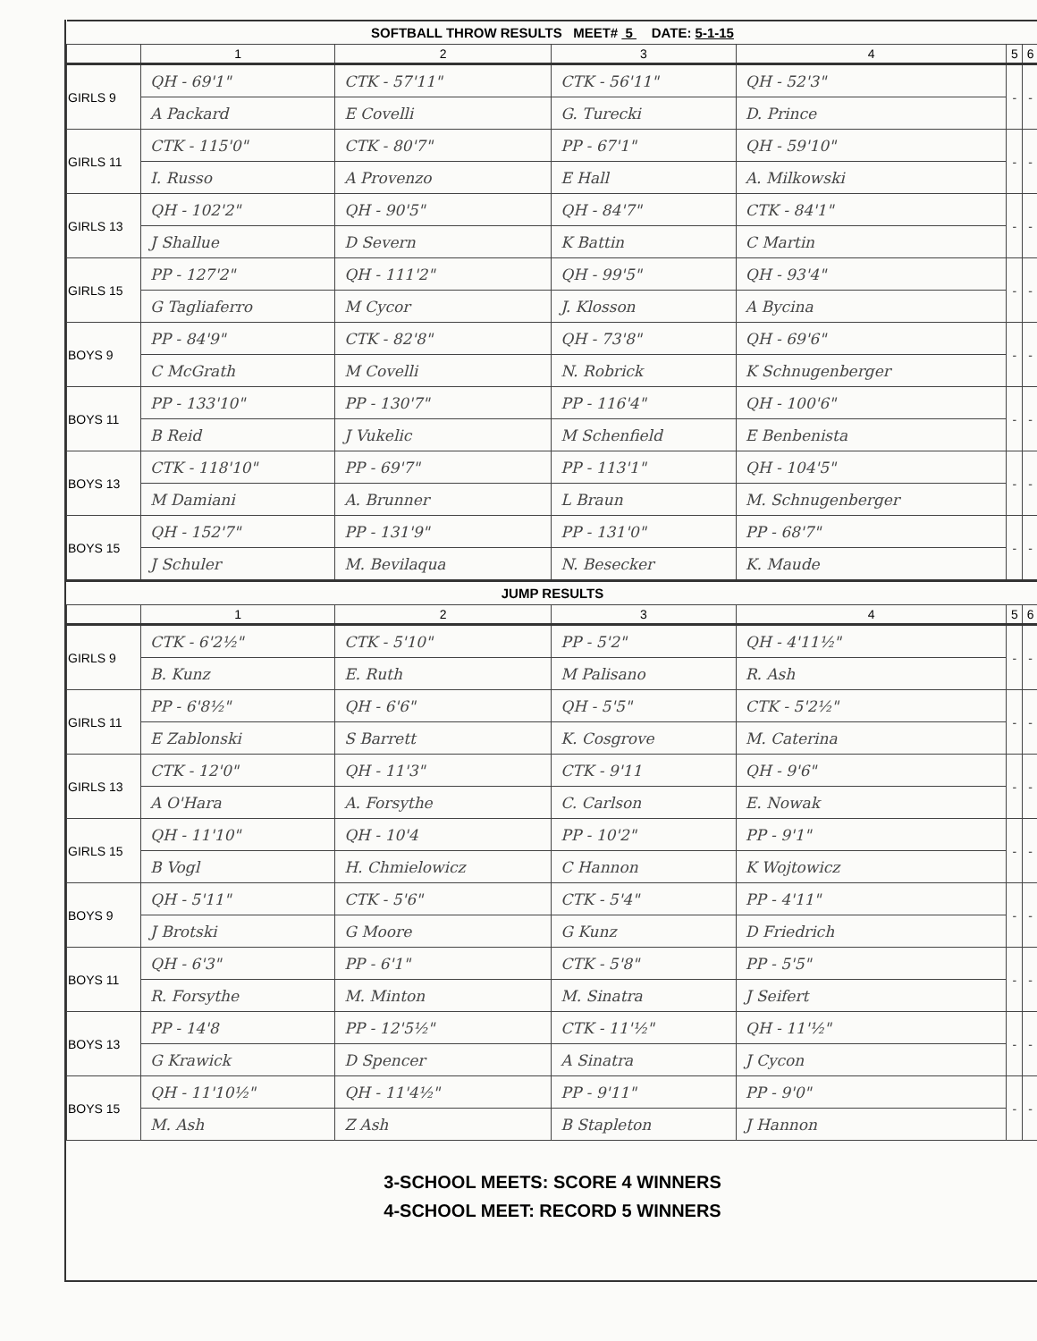| SOFTBALL THROW RESULTS MEET# 5 DATE: 5-1-15 | | | | | | |
| --- | --- | --- | --- | --- | --- | --- |
| | 1 | 2 | 3 | 4 | 5 | 6 |
| GIRLS 9 | QH - 69'1" | CTK - 57'11" | CTK - 56'11" | QH - 52'3" | - | - |
| | A Packard | E Covelli | G. Turecki | D. Prince | | |
| GIRLS 11 | CTK - 115'0" | CTK - 80'7" | PP - 67'1" | QH - 59'10" | - | - |
| | I. Russo | A Provenzo | E Hall | A. Milkowski | | |
| GIRLS 13 | QH - 102'2" | QH - 90'5" | QH - 84'7" | CTK - 84'1" | - | - |
| | J Shallue | D Severn | K Battin | C Martin | | |
| GIRLS 15 | PP - 127'2" | QH - 111'2" | QH - 99'5" | QH - 93'4" | - | - |
| | G Tagliaferro | M Cycor | J. Klosson | A Bycina | | |
| BOYS 9 | PP - 84'9" | CTK - 82'8" | QH - 73'8" | QH - 69'6" | - | - |
| | C McGrath | M Covelli | N. Robrick | K Schnugenberger | | |
| BOYS 11 | PP - 133'10" | PP - 130'7" | PP - 116'4" | QH - 100'6" | - | - |
| | B Reid | J Vukelic | M Schenfield | E Benbenista | | |
| BOYS 13 | CTK - 118'10" | PP - 69'7" | PP - 113'1" | QH - 104'5" | - | - |
| | M Damiani | A. Brunner | L Braun | M. Schnugenberger | | |
| BOYS 15 | QH - 152'7" | PP - 131'9" | PP - 131'0" | PP - 68'7" | - | - |
| | J Schuler | M. Bevilaqua | N. Besecker | K. Maude | | |
| JUMP RESULTS | | | | | | |
| | 1 | 2 | 3 | 4 | 5 | 6 |
| GIRLS 9 | CTK - 6'2½" | CTK - 5'10" | PP - 5'2" | QH - 4'11½" | - | - |
| | B. Kunz | E. Ruth | M Palisano | R. Ash | | |
| GIRLS 11 | PP - 6'8½" | QH - 6'6" | QH - 5'5" | CTK - 5'2½" | - | - |
| | E Zablonski | S Barrett | K. Cosgrove | M. Caterina | | |
| GIRLS 13 | CTK - 12'0" | QH - 11'3" | CTK - 9'11 | QH - 9'6" | - | - |
| | A O'Hara | A. Forsythe | C. Carlson | E. Nowak | | |
| GIRLS 15 | QH - 11'10" | QH - 10'4 | PP - 10'2" | PP - 9'1" | - | - |
| | B Vogl | H. Chmielowicz | C Hannon | K Wojtowicz | | |
| BOYS 9 | QH - 5'11" | CTK - 5'6" | CTK - 5'4" | PP - 4'11" | - | - |
| | J Brotski | G Moore | G Kunz | D Friedrich | | |
| BOYS 11 | QH - 6'3" | PP - 6'1" | CTK - 5'8" | PP - 5'5" | - | - |
| | R. Forsythe | M. Minton | M. Sinatra | J Seifert | | |
| BOYS 13 | PP - 14'8 | PP - 12'5½" | CTK - 11'½" | QH - 11'½" | - | - |
| | G Krawick | D Spencer | A Sinatra | J Cycon | | |
| BOYS 15 | QH - 11'10½" | QH - 11'4½" | PP - 9'11" | PP - 9'0" | - | - |
| | M. Ash | Z Ash | B Stapleton | J Hannon | | |
3-SCHOOL MEETS: SCORE 4 WINNERS
4-SCHOOL MEET: RECORD 5 WINNERS